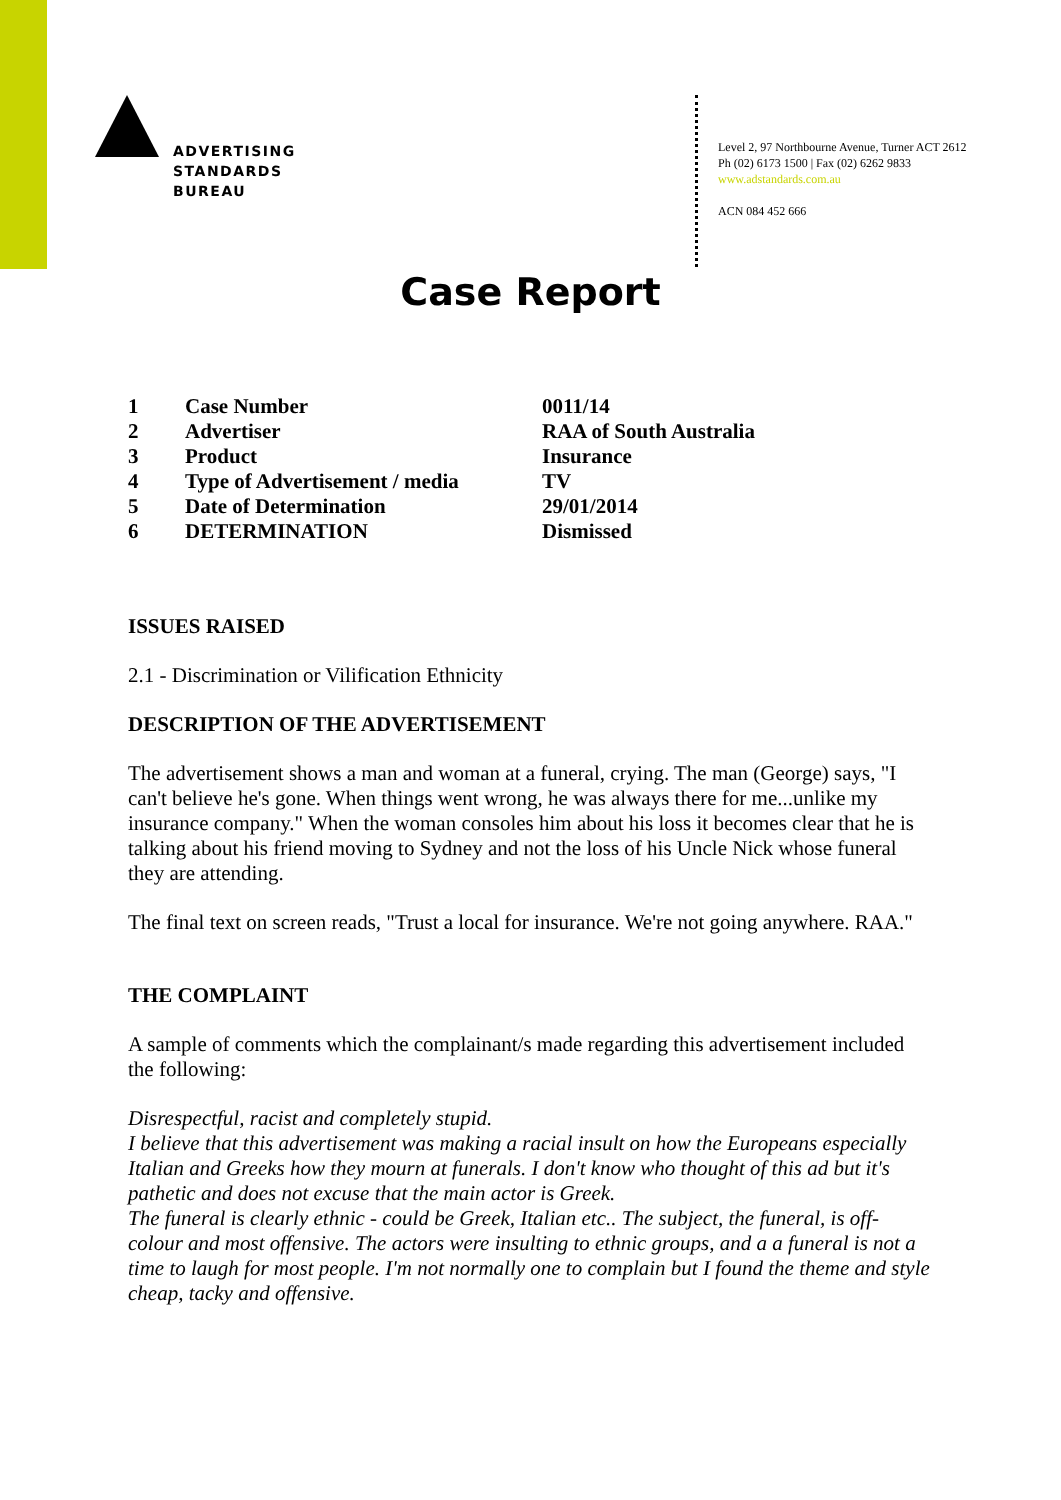ADVERTISING
STANDARDS
BUREAU
Level 2, 97 Northbourne Avenue, Turner ACT 2612
Ph (02) 6173 1500 | Fax (02) 6262 9833
www.adstandards.com.au
ACN 084 452 666
Case Report
| 1 | Case Number | 0011/14 |
| 2 | Advertiser | RAA of South Australia |
| 3 | Product | Insurance |
| 4 | Type of Advertisement / media | TV |
| 5 | Date of Determination | 29/01/2014 |
| 6 | DETERMINATION | Dismissed |
ISSUES RAISED
2.1 - Discrimination or Vilification Ethnicity
DESCRIPTION OF THE ADVERTISEMENT
The advertisement shows a man and woman at a funeral, crying. The man (George) says, "I can't believe he's gone. When things went wrong, he was always there for me...unlike my insurance company." When the woman consoles him about his loss it becomes clear that he is talking about his friend moving to Sydney and not the loss of his Uncle Nick whose funeral they are attending.
The final text on screen reads, "Trust a local for insurance. We're not going anywhere. RAA."
THE COMPLAINT
A sample of comments which the complainant/s made regarding this advertisement included the following:
Disrespectful, racist and completely stupid.
I believe that this advertisement was making a racial insult on how the Europeans especially Italian and Greeks how they mourn at funerals. I don't know who thought of this ad but it's pathetic and does not excuse that the main actor is Greek.
The funeral is clearly ethnic - could be Greek, Italian etc.. The subject, the funeral, is off-colour and most offensive. The actors were insulting to ethnic groups, and a a funeral is not a time to laugh for most people. I'm not normally one to complain but I found the theme and style cheap, tacky and offensive.